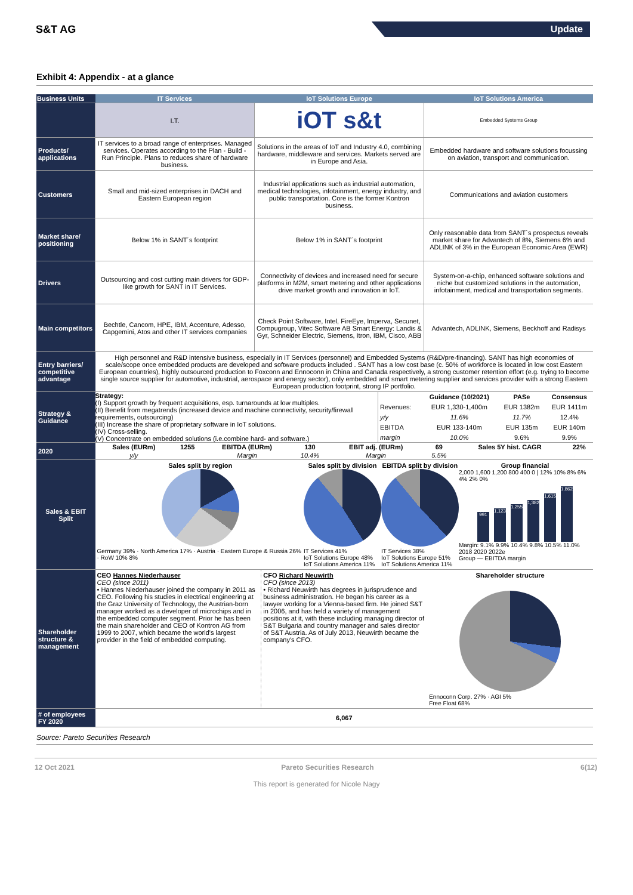S&T AG Update
Exhibit 4: Appendix - at a glance
| Business Units | IT Services | IoT Solutions Europe | IoT Solutions America |
| --- | --- | --- | --- |
| | I.T. | iOT s&t | Embedded Systems Group |
| Products/ applications | IT services to a broad range of enterprises. Managed services. Operates according to the Plan - Build - Run Principle. Plans to reduces share of hardware business. | Solutions in the areas of IoT and Industry 4.0, combining hardware, middleware and services. Markets served are in Europe and Asia. | Embedded hardware and software solutions focussing on aviation, transport and communication. |
| Customers | Small and mid-sized enterprises in DACH and Eastern European region | Industrial applications such as industrial automation, medical technologies, infotainment, energy industry, and public transportation. Core is the former Kontron business. | Communications and aviation customers |
| Market share/ positioning | Below 1% in SANT´s footprint | Below 1% in SANT´s footprint | Only reasonable data from SANT`s prospectus reveals market share for Advantech of 8%, Siemens 6% and ADLINK of 3% in the European Economic Area (EWR) |
| Drivers | Outsourcing and cost cutting main drivers for GDP-like growth for SANT in IT Services. | Connectivity of devices and increased need for secure platforms in M2M, smart metering and other applications drive market growth and innovation in IoT. | System-on-a-chip, enhanced software solutions and niche but customized solutions in the automation, infotainment, medical and transportation segments. |
| Main competitors | Bechtle, Cancom, HPE, IBM, Accenture, Adesso, Capgemini, Atos and other IT services companies | Check Point Software, Intel, FireEye, Imperva, Secunet, Compugroup, Vitec Software AB Smart Energy: Landis & Gyr, Schneider Electric, Siemens, Itron, IBM, Cisco, ABB | Advantech, ADLINK, Siemens, Beckhoff and Radisys |
| Entry barriers/ competitive advantage | High personnel and R&D intensive business, especially in IT Services (personnel) and Embedded Systems (R&D/pre-financing). SANT has high economies of scale/scope once embedded products are developed and software products included . SANT has a low cost base (c. 50% of workforce is located in low cost Eastern European countries), highly outsourced production to Foxconn and Ennoconn in China and Canada respectively, a strong customer retention effort (e.g. trying to become single source supplier for automotive, industrial, aerospace and energy sector), only embedded and smart metering supplier and services provider with a strong Eastern European production footprint, strong IP portfolio. | | |
| Strategy & Guidance | Strategy: (I) Support growth by frequent acquisitions, esp. turnarounds at low multiples. (II) Benefit from megatrends (increased device and machine connectivity, security/firewall requirements, outsourcing) (III) Increase the share of proprietary software in IoT solutions. (IV) Cross-selling. (V) Concentrate on embedded solutions (i.e.combine hard- and software.) / / Guidance (10/2021) / PASe / Consensus / / Revenues: / EUR 1,330-1,400m / EUR 1382m / EUR 1411m / / y/y / 11.6% / 11.7% / 12.4% / / EBITDA / EUR 133-140m / EUR 135m / EUR 140m / / margin / 10.0% / 9.6% / 9.9% / | | |
| 2020 | / Sales (EURm) / 1255 / EBITDA (EURm) / 130 / EBIT adj. (EURm) / 69 / Sales 5Y hist. CAGR / 22% / / y/y / / Margin / 10.4% / Margin / 5.5% / / / | | |
| Sales & EBIT Split | Sales split by region Germany 39% · North America 17% · Austria · Eastern Europe & Russia 26% · RoW 10% 8% Sales split by division IT Services 41% IoT Solutions Europe 48% IoT Solutions America 11% EBITDA split by division IT Services 38% IoT Solutions Europe 51% IoT Solutions America 11% Group financial 2,000 1,600 1,200 800 400 0 / 12% 10% 8% 6% 4% 2% 0% 991 1,123 1,255 1,382 1,615 1,862 Margin: 9.1% 9.9% 10.4% 9.8% 10.5% 11.0% 2018 2020 2022e Group — EBITDA margin | | |
| Shareholder structure & management | CEO Hannes Niederhauser CEO (since 2011) • Hannes Niederhauser joined the company in 2011 as CEO. Following his studies in electrical engineering at the Graz University of Technology, the Austrian-born manager worked as a developer of microchips and in the embedded computer segment. Prior he has been the main shareholder and CEO of Kontron AG from 1999 to 2007, which became the world's largest provider in the field of embedded computing. CFO Richard Neuwirth CFO (since 2013) • Richard Neuwirth has degrees in jurisprudence and business administration. He began his career as a lawyer working for a Vienna-based firm. He joined S&T in 2006, and has held a variety of management positions at it, with these including managing director of S&T Bulgaria and country manager and sales director of S&T Austria. As of July 2013, Neuwirth became the company's CFO. Shareholder structure Ennoconn Corp. 27% · AGI 5% Free Float 68% | | |
| # of employees FY 2020 | 6,067 | | |
Source: Pareto Securities Research
12 Oct 2021 Pareto Securities Research 6(12)
This report is generated for Nicole Nagy